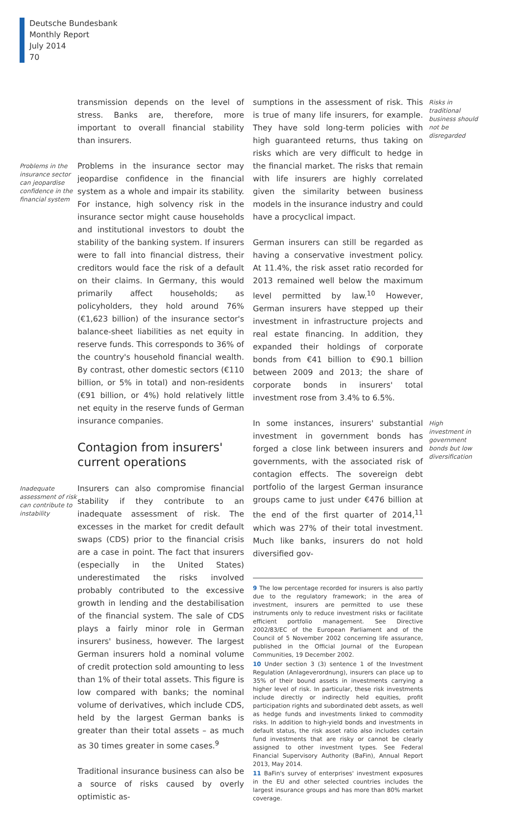Deutsche Bundesbank
Monthly Report
July 2014
70
transmission depends on the level of stress. Banks are, therefore, more important to overall financial stability than insurers.
Problems in the insurance sector can jeopardise confidence in the financial system
Problems in the insurance sector may jeopardise confidence in the financial system as a whole and impair its stability. For instance, high solvency risk in the insurance sector might cause households and institutional investors to doubt the stability of the banking system. If insurers were to fall into financial distress, their creditors would face the risk of a default on their claims. In Germany, this would primarily affect households; as policyholders, they hold around 76% (€1,623 billion) of the insurance sector's balance-sheet liabilities as net equity in reserve funds. This corresponds to 36% of the country's household financial wealth. By contrast, other domestic sectors (€110 billion, or 5% in total) and non-residents (€91 billion, or 4%) hold relatively little net equity in the reserve funds of German insurance companies.
Contagion from insurers' current operations
Inadequate assessment of risk can contribute to instability
Insurers can also compromise financial stability if they contribute to an inadequate assessment of risk. The excesses in the market for credit default swaps (CDS) prior to the financial crisis are a case in point. The fact that insurers (especially in the United States) underestimated the risks involved probably contributed to the excessive growth in lending and the destabilisation of the financial system. The sale of CDS plays a fairly minor role in German insurers' business, however. The largest German insurers hold a nominal volume of credit protection sold amounting to less than 1% of their total assets. This figure is low compared with banks; the nominal volume of derivatives, which include CDS, held by the largest German banks is greater than their total assets – as much as 30 times greater in some cases.<sup>9</sup>
Traditional insurance business can also be a source of risks caused by overly optimistic as-
sumptions in the assessment of risk. This is true of many life insurers, for example. They have sold long-term policies with high guaranteed returns, thus taking on risks which are very difficult to hedge in the financial market. The risks that remain with life insurers are highly correlated given the similarity between business models in the insurance industry and could have a procyclical impact.
German insurers can still be regarded as having a conservative investment policy. At 11.4%, the risk asset ratio recorded for 2013 remained well below the maximum level permitted by law.<sup>10</sup> However, German insurers have stepped up their investment in infrastructure projects and real estate financing. In addition, they expanded their holdings of corporate bonds from €41 billion to €90.1 billion between 2009 and 2013; the share of corporate bonds in insurers' total investment rose from 3.4% to 6.5%.
Risks in traditional business should not be disregarded
In some instances, insurers' substantial investment in government bonds has forged a close link between insurers and governments, with the associated risk of contagion effects. The sovereign debt portfolio of the largest German insurance groups came to just under €476 billion at the end of the first quarter of 2014,<sup>11</sup> which was 27% of their total investment. Much like banks, insurers do not hold diversified gov-
High investment in government bonds but low diversification
9 The low percentage recorded for insurers is also partly due to the regulatory framework; in the area of investment, insurers are permitted to use these instruments only to reduce investment risks or facilitate efficient portfolio management. See Directive 2002/83/EC of the European Parliament and of the Council of 5 November 2002 concerning life assurance, published in the Official Journal of the European Communities, 19 December 2002.
10 Under section 3 (3) sentence 1 of the Investment Regulation (Anlageverordnung), insurers can place up to 35% of their bound assets in investments carrying a higher level of risk. In particular, these risk investments include directly or indirectly held equities, profit participation rights and subordinated debt assets, as well as hedge funds and investments linked to commodity risks. In addition to high-yield bonds and investments in default status, the risk asset ratio also includes certain fund investments that are risky or cannot be clearly assigned to other investment types. See Federal Financial Supervisory Authority (BaFin), Annual Report 2013, May 2014.
11 BaFin's survey of enterprises' investment exposures in the EU and other selected countries includes the largest insurance groups and has more than 80% market coverage.